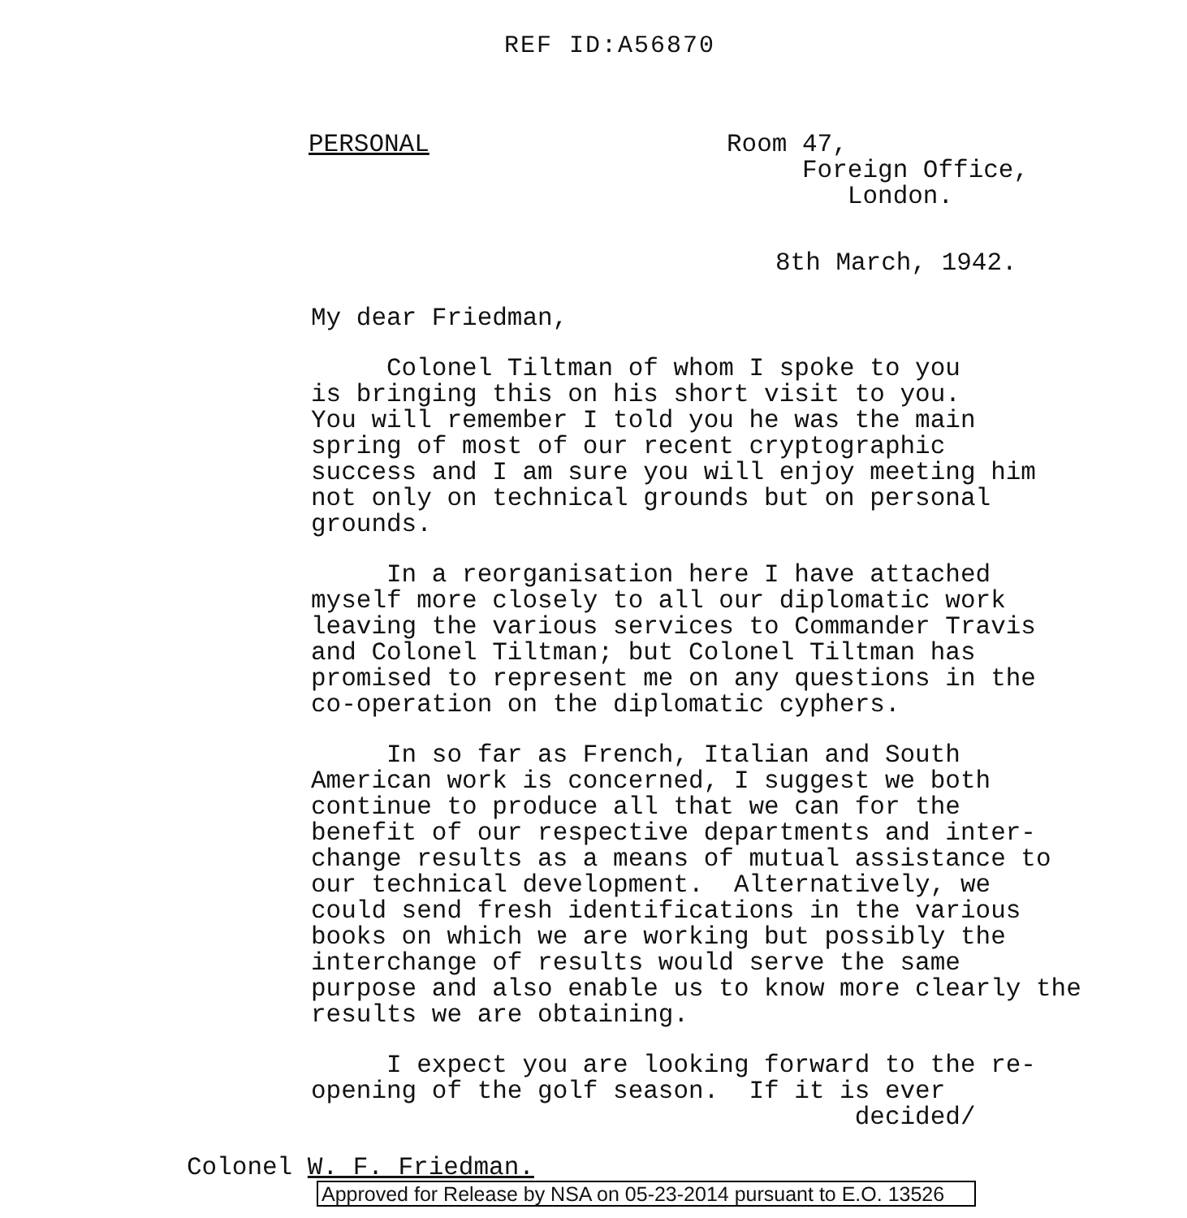REF ID:A56870
PERSONAL Room 47,
Foreign Office,
London.
8th March, 1942.
My dear Friedman,
Colonel Tiltman of whom I spoke to you is bringing this on his short visit to you. You will remember I told you he was the main spring of most of our recent cryptographic success and I am sure you will enjoy meeting him not only on technical grounds but on personal grounds.
In a reorganisation here I have attached myself more closely to all our diplomatic work leaving the various services to Commander Travis and Colonel Tiltman; but Colonel Tiltman has promised to represent me on any questions in the co-operation on the diplomatic cyphers.
In so far as French, Italian and South American work is concerned, I suggest we both continue to produce all that we can for the benefit of our respective departments and inter- change results as a means of mutual assistance to our technical development. Alternatively, we could send fresh identifications in the various books on which we are working but possibly the interchange of results would serve the same purpose and also enable us to know more clearly the results we are obtaining.
I expect you are looking forward to the re- opening of the golf season. If it is ever decided/
Colonel W. F. Friedman.
Approved for Release by NSA on 05-23-2014 pursuant to E.O. 13526